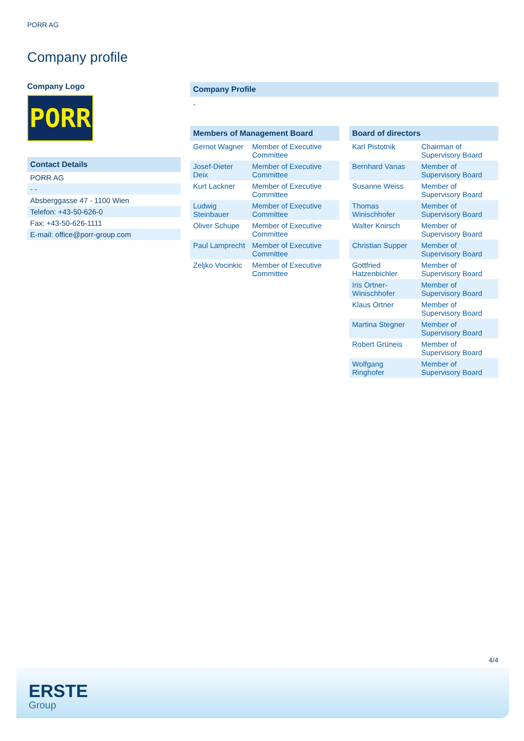PORR AG
Company profile
Company Logo
PORR
Contact Details
| PORR AG |
| - - |
| Absberggasse 47 - 1100 Wien |
| Telefon: +43-50-626-0 |
| Fax: +43-50-626-1111 |
| E-mail: office@porr-group.com |
Company Profile
-
Members of Management Board
| Gernot Wagner | Member of Executive Committee |
| Josef-Dieter Deix | Member of Executive Committee |
| Kurt Lackner | Member of Executive Committee |
| Ludwig Steinbauer | Member of Executive Committee |
| Oliver Schupe | Member of Executive Committee |
| Paul Lamprecht | Member of Executive Committee |
| Zeljko Vocinkic | Member of Executive Committee |
Board of directors
| Karl Pistotnik | Chairman of Supervisory Board |
| Bernhard Vanas | Member of Supervisory Board |
| Susanne Weiss | Member of Supervisory Board |
| Thomas Winischhofer | Member of Supervisory Board |
| Walter Knirsch | Member of Supervisory Board |
| Christian Supper | Member of Supervisory Board |
| Gottfried Hatzenbichler | Member of Supervisory Board |
| Iris Ortner-Winischhofer | Member of Supervisory Board |
| Klaus Ortner | Member of Supervisory Board |
| Martina Stegner | Member of Supervisory Board |
| Robert Grüneis | Member of Supervisory Board |
| Wolfgang Ringhofer | Member of Supervisory Board |
4/4
ERSTE
Group